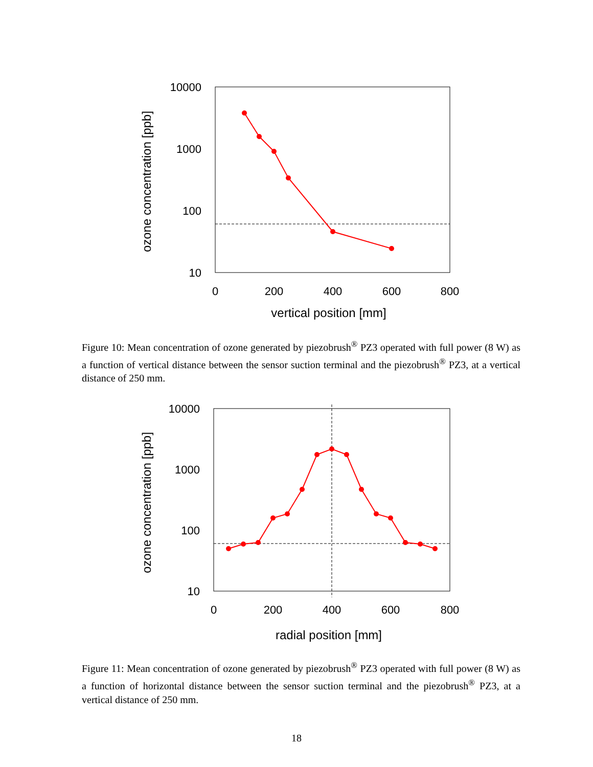10000
1000
100
10
0
200
400
600
800
vertical position [mm]
ozone concentration [ppb]
Figure 10: Mean concentration of ozone generated by piezobrush<sup>®</sup> PZ3 operated with full power (8 W) as a function of vertical distance between the sensor suction terminal and the piezobrush<sup>®</sup> PZ3, at a vertical distance of 250 mm.
10000
1000
100
10
0
200
400
600
800
radial position [mm]
ozone concentration [ppb]
Figure 11: Mean concentration of ozone generated by piezobrush<sup>®</sup> PZ3 operated with full power (8 W) as a function of horizontal distance between the sensor suction terminal and the piezobrush<sup>®</sup> PZ3, at a vertical distance of 250 mm.
18